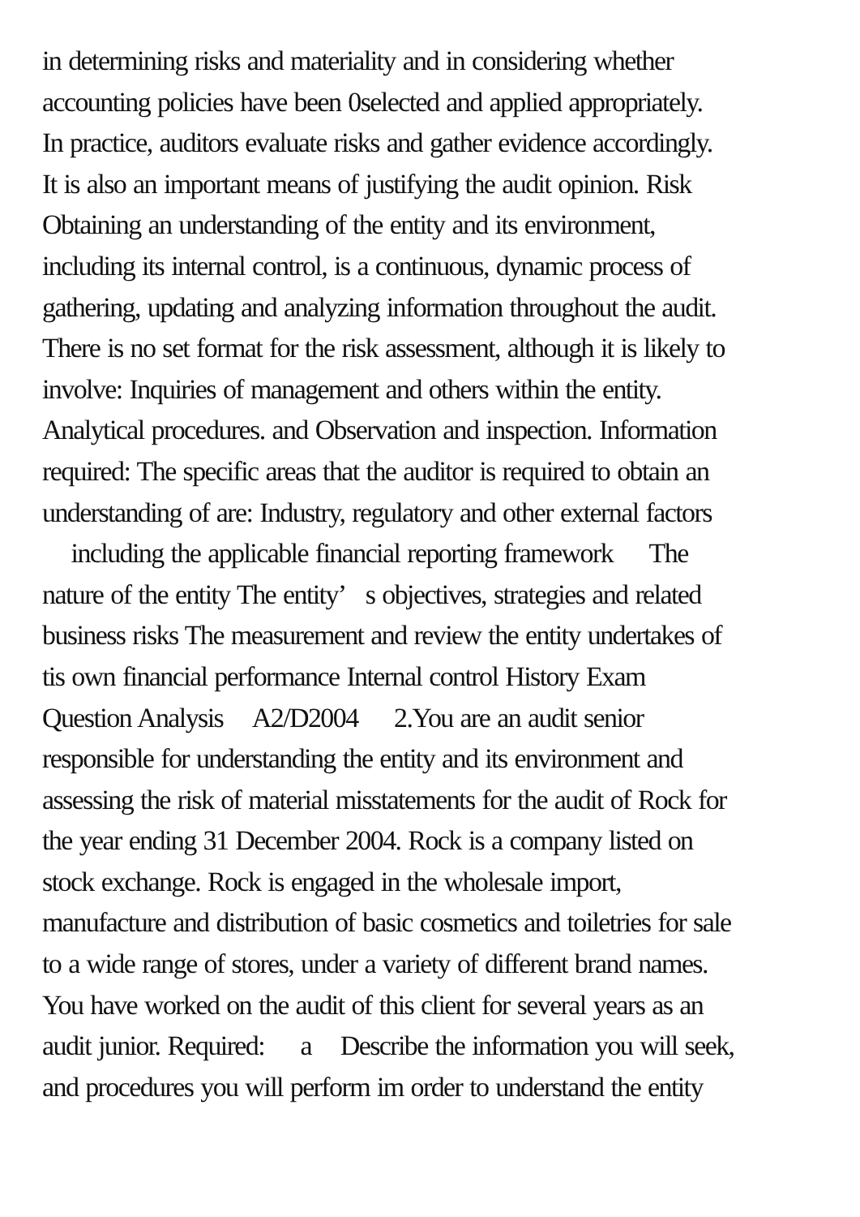in determining risks and materiality and in considering whether
accounting policies have been 0selected and applied appropriately.
In practice, auditors evaluate risks and gather evidence accordingly.
It is also an important means of justifying the audit opinion. Risk
Obtaining an understanding of the entity and its environment,
including its internal control, is a continuous, dynamic process of
gathering, updating and analyzing information throughout the audit.
There is no set format for the risk assessment, although it is likely to
involve: Inquiries of management and others within the entity.
Analytical procedures. and Observation and inspection. Information
required: The specific areas that the auditor is required to obtain an
understanding of are: Industry, regulatory and other external factors
including the applicable financial reporting framework The
nature of the entity The entity’ s objectives, strategies and related
business risks The measurement and review the entity undertakes of
tis own financial performance Internal control History Exam
Question Analysis A2/D2004 2.You are an audit senior
responsible for understanding the entity and its environment and
assessing the risk of material misstatements for the audit of Rock for
the year ending 31 December 2004. Rock is a company listed on
stock exchange. Rock is engaged in the wholesale import,
manufacture and distribution of basic cosmetics and toiletries for sale
to a wide range of stores, under a variety of different brand names.
You have worked on the audit of this client for several years as an
audit junior. Required: a Describe the information you will seek,
and procedures you will perform im order to understand the entity